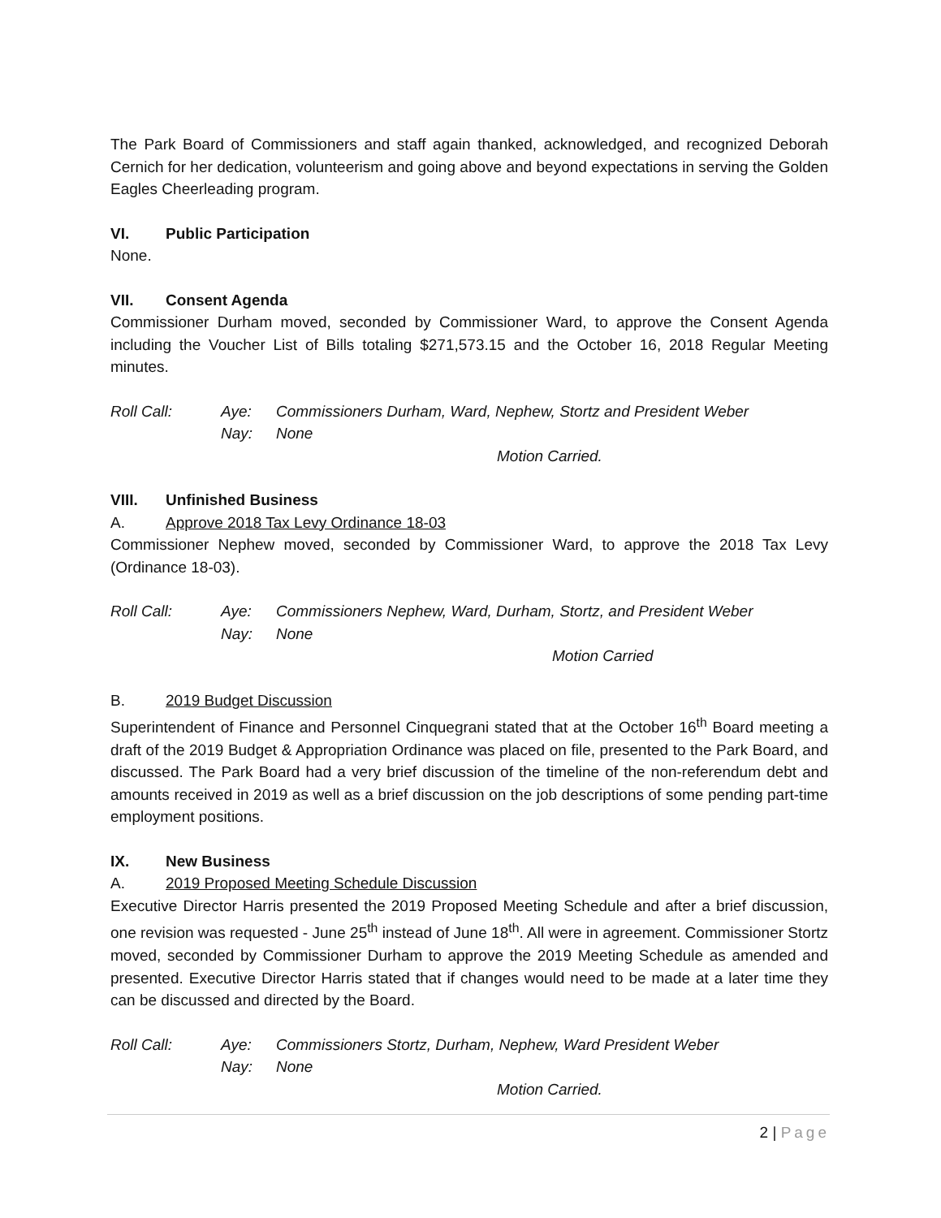The Park Board of Commissioners and staff again thanked, acknowledged, and recognized Deborah Cernich for her dedication, volunteerism and going above and beyond expectations in serving the Golden Eagles Cheerleading program.
VI. Public Participation
None.
VII. Consent Agenda
Commissioner Durham moved, seconded by Commissioner Ward, to approve the Consent Agenda including the Voucher List of Bills totaling $271,573.15 and the October 16, 2018 Regular Meeting minutes.
Roll Call: Aye: Commissioners Durham, Ward, Nephew, Stortz and President Weber
Nay: None
Motion Carried.
VIII. Unfinished Business
A. Approve 2018 Tax Levy Ordinance 18-03
Commissioner Nephew moved, seconded by Commissioner Ward, to approve the 2018 Tax Levy (Ordinance 18-03).
Roll Call: Aye: Commissioners Nephew, Ward, Durham, Stortz, and President Weber
Nay: None
Motion Carried
B. 2019 Budget Discussion
Superintendent of Finance and Personnel Cinquegrani stated that at the October 16<sup>th</sup> Board meeting a draft of the 2019 Budget & Appropriation Ordinance was placed on file, presented to the Park Board, and discussed. The Park Board had a very brief discussion of the timeline of the non-referendum debt and amounts received in 2019 as well as a brief discussion on the job descriptions of some pending part-time employment positions.
IX. New Business
A. 2019 Proposed Meeting Schedule Discussion
Executive Director Harris presented the 2019 Proposed Meeting Schedule and after a brief discussion, one revision was requested - June 25<sup>th</sup> instead of June 18<sup>th</sup>. All were in agreement. Commissioner Stortz moved, seconded by Commissioner Durham to approve the 2019 Meeting Schedule as amended and presented. Executive Director Harris stated that if changes would need to be made at a later time they can be discussed and directed by the Board.
Roll Call: Aye: Commissioners Stortz, Durham, Nephew, Ward President Weber
Nay: None
Motion Carried.
2 | Page